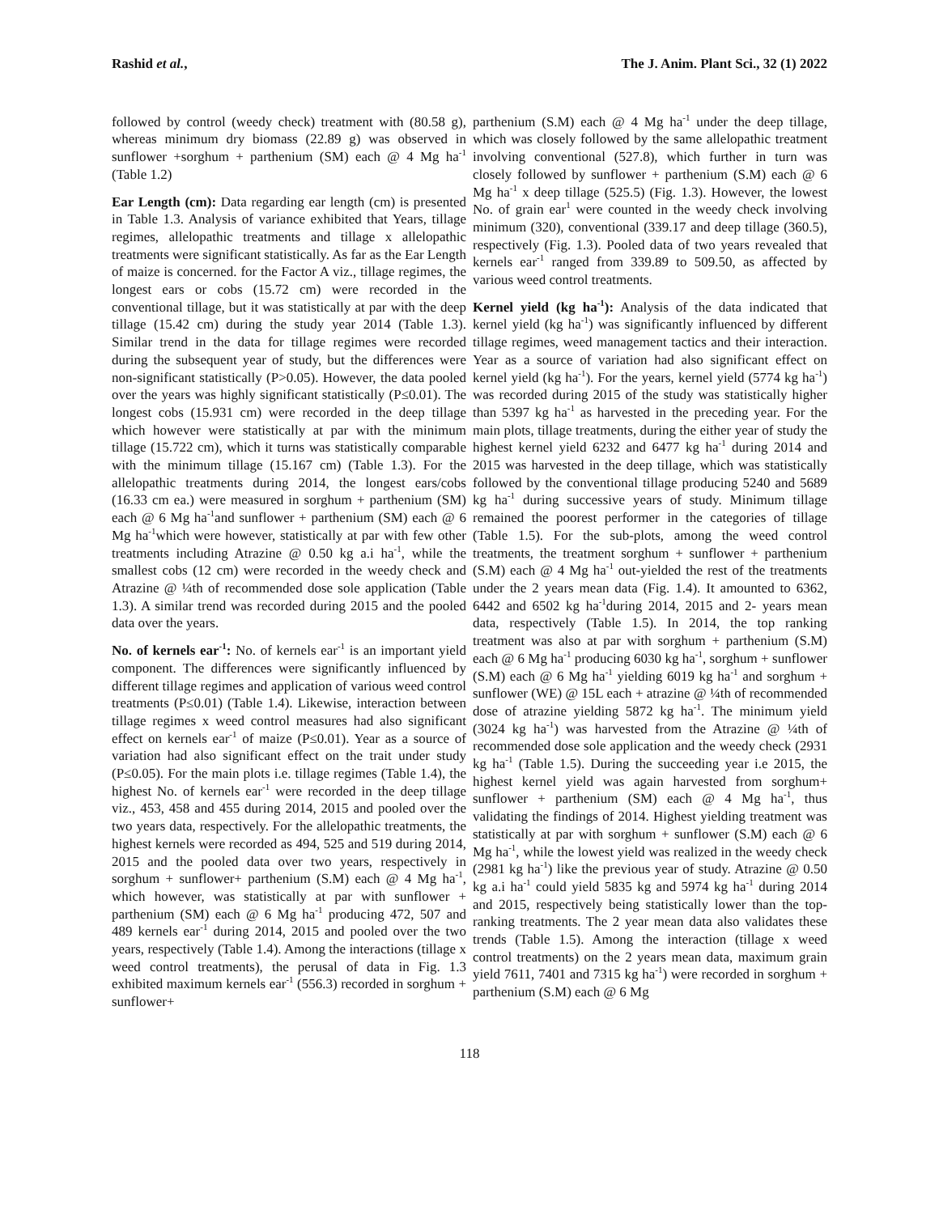Rashid et al., The J. Anim. Plant Sci., 32 (1) 2022
followed by control (weedy check) treatment with (80.58 g), whereas minimum dry biomass (22.89 g) was observed in sunflower +sorghum + parthenium (SM) each @ 4 Mg ha<sup>-1</sup> (Table 1.2)
Ear Length (cm): Data regarding ear length (cm) is presented in Table 1.3. Analysis of variance exhibited that Years, tillage regimes, allelopathic treatments and tillage x allelopathic treatments were significant statistically. As far as the Ear Length of maize is concerned. for the Factor A viz., tillage regimes, the longest ears or cobs (15.72 cm) were recorded in the conventional tillage, but it was statistically at par with the deep tillage (15.42 cm) during the study year 2014 (Table 1.3). Similar trend in the data for tillage regimes were recorded during the subsequent year of study, but the differences were non-significant statistically (P>0.05). However, the data pooled over the years was highly significant statistically (P≤0.01). The longest cobs (15.931 cm) were recorded in the deep tillage which however were statistically at par with the minimum tillage (15.722 cm), which it turns was statistically comparable with the minimum tillage (15.167 cm) (Table 1.3). For the allelopathic treatments during 2014, the longest ears/cobs (16.33 cm ea.) were measured in sorghum + parthenium (SM) each @ 6 Mg ha<sup>-1</sup>and sunflower + parthenium (SM) each @ 6 Mg ha<sup>-1</sup>which were however, statistically at par with few other treatments including Atrazine @ 0.50 kg a.i ha<sup>-1</sup>, while the smallest cobs (12 cm) were recorded in the weedy check and Atrazine @ ¼th of recommended dose sole application (Table 1.3). A similar trend was recorded during 2015 and the pooled data over the years.
No. of kernels ear<sup>-1</sup>: No. of kernels ear<sup>-1</sup> is an important yield component. The differences were significantly influenced by different tillage regimes and application of various weed control treatments (P≤0.01) (Table 1.4). Likewise, interaction between tillage regimes x weed control measures had also significant effect on kernels ear<sup>-1</sup> of maize (P≤0.01). Year as a source of variation had also significant effect on the trait under study (P≤0.05). For the main plots i.e. tillage regimes (Table 1.4), the highest No. of kernels ear<sup>-1</sup> were recorded in the deep tillage viz., 453, 458 and 455 during 2014, 2015 and pooled over the two years data, respectively. For the allelopathic treatments, the highest kernels were recorded as 494, 525 and 519 during 2014, 2015 and the pooled data over two years, respectively in sorghum + sunflower+ parthenium (S.M) each @ 4 Mg ha<sup>-1</sup>, which however, was statistically at par with sunflower + parthenium (SM) each @ 6 Mg ha<sup>-1</sup> producing 472, 507 and 489 kernels ear<sup>-1</sup> during 2014, 2015 and pooled over the two years, respectively (Table 1.4). Among the interactions (tillage x weed control treatments), the perusal of data in Fig. 1.3 exhibited maximum kernels ear<sup>-1</sup> (556.3) recorded in sorghum + sunflower+
parthenium (S.M) each @ 4 Mg ha<sup>-1</sup> under the deep tillage, which was closely followed by the same allelopathic treatment involving conventional (527.8), which further in turn was closely followed by sunflower + parthenium (S.M) each @ 6 Mg ha<sup>-1</sup> x deep tillage (525.5) (Fig. 1.3). However, the lowest No. of grain ear<sup>1</sup> were counted in the weedy check involving minimum (320), conventional (339.17 and deep tillage (360.5), respectively (Fig. 1.3). Pooled data of two years revealed that kernels ear<sup>-1</sup> ranged from 339.89 to 509.50, as affected by various weed control treatments.
Kernel yield (kg ha<sup>-1</sup>): Analysis of the data indicated that kernel yield (kg ha<sup>-1</sup>) was significantly influenced by different tillage regimes, weed management tactics and their interaction. Year as a source of variation had also significant effect on kernel yield (kg ha<sup>-1</sup>). For the years, kernel yield (5774 kg ha<sup>-1</sup>) was recorded during 2015 of the study was statistically higher than 5397 kg ha<sup>-1</sup> as harvested in the preceding year. For the main plots, tillage treatments, during the either year of study the highest kernel yield 6232 and 6477 kg ha<sup>-1</sup> during 2014 and 2015 was harvested in the deep tillage, which was statistically followed by the conventional tillage producing 5240 and 5689 kg ha<sup>-1</sup> during successive years of study. Minimum tillage remained the poorest performer in the categories of tillage (Table 1.5). For the sub-plots, among the weed control treatments, the treatment sorghum + sunflower + parthenium (S.M) each @ 4 Mg ha<sup>-1</sup> out-yielded the rest of the treatments under the 2 years mean data (Fig. 1.4). It amounted to 6362, 6442 and 6502 kg ha<sup>-1</sup>during 2014, 2015 and 2- years mean data, respectively (Table 1.5). In 2014, the top ranking treatment was also at par with sorghum + parthenium (S.M) each @ 6 Mg ha<sup>-1</sup> producing 6030 kg ha<sup>-1</sup>, sorghum + sunflower (S.M) each @ 6 Mg ha<sup>-1</sup> yielding 6019 kg ha<sup>-1</sup> and sorghum + sunflower (WE) @ 15L each + atrazine @ ¼th of recommended dose of atrazine yielding 5872 kg ha<sup>-1</sup>. The minimum yield (3024 kg ha<sup>-1</sup>) was harvested from the Atrazine @ ¼th of recommended dose sole application and the weedy check (2931 kg ha<sup>-1</sup> (Table 1.5). During the succeeding year i.e 2015, the highest kernel yield was again harvested from sorghum+ sunflower + parthenium (SM) each @ 4 Mg ha<sup>-1</sup>, thus validating the findings of 2014. Highest yielding treatment was statistically at par with sorghum + sunflower (S.M) each @ 6 Mg ha<sup>-1</sup>, while the lowest yield was realized in the weedy check (2981 kg ha<sup>-1</sup>) like the previous year of study. Atrazine @ 0.50 kg a.i ha<sup>-1</sup> could yield 5835 kg and 5974 kg ha<sup>-1</sup> during 2014 and 2015, respectively being statistically lower than the top-ranking treatments. The 2 year mean data also validates these trends (Table 1.5). Among the interaction (tillage x weed control treatments) on the 2 years mean data, maximum grain yield 7611, 7401 and 7315 kg ha<sup>-1</sup>) were recorded in sorghum + parthenium (S.M) each @ 6 Mg
118